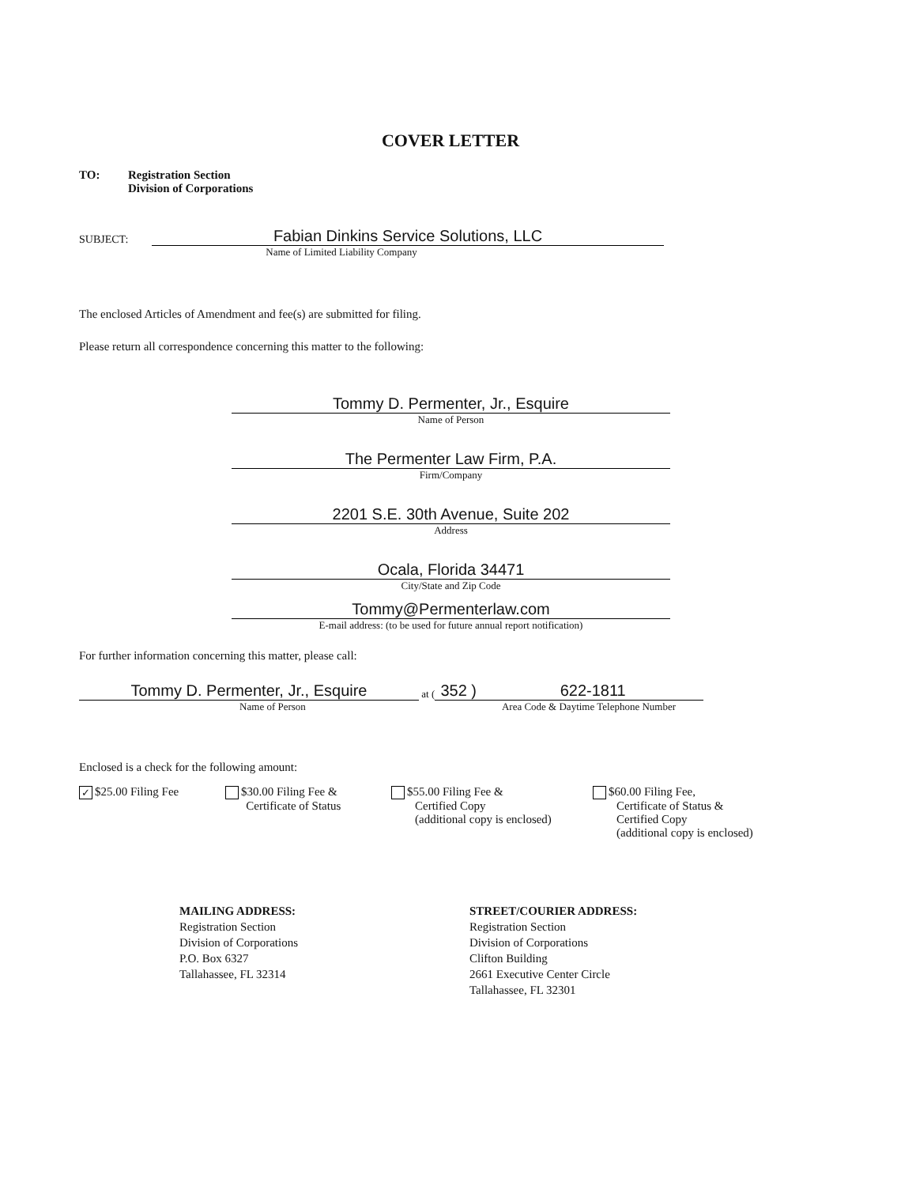COVER LETTER
TO: Registration Section
Division of Corporations
SUBJECT:
Fabian Dinkins Service Solutions, LLC
Name of Limited Liability Company
The enclosed Articles of Amendment and fee(s) are submitted for filing.
Please return all correspondence concerning this matter to the following:
Tommy D. Permenter, Jr., Esquire
Name of Person
The Permenter Law Firm, P.A.
Firm/Company
2201 S.E. 30th Avenue, Suite 202
Address
Ocala, Florida 34471
City/State and Zip Code
Tommy@Permenterlaw.com
E-mail address: (to be used for future annual report notification)
For further information concerning this matter, please call:
Tommy D. Permenter, Jr., Esquire
at (
352 )
622-1811
Name of Person Area Code & Daytime Telephone Number
Enclosed is a check for the following amount:
✓ $25.00 Filing Fee $30.00 Filing Fee &
Certificate of Status
$55.00 Filing Fee &
Certified Copy
(additional copy is enclosed)
$60.00 Filing Fee,
Certificate of Status &
Certified Copy
(additional copy is enclosed)
MAILING ADDRESS:
Registration Section
Division of Corporations
P.O. Box 6327
Tallahassee, FL 32314
STREET/COURIER ADDRESS:
Registration Section
Division of Corporations
Clifton Building
2661 Executive Center Circle
Tallahassee, FL 32301